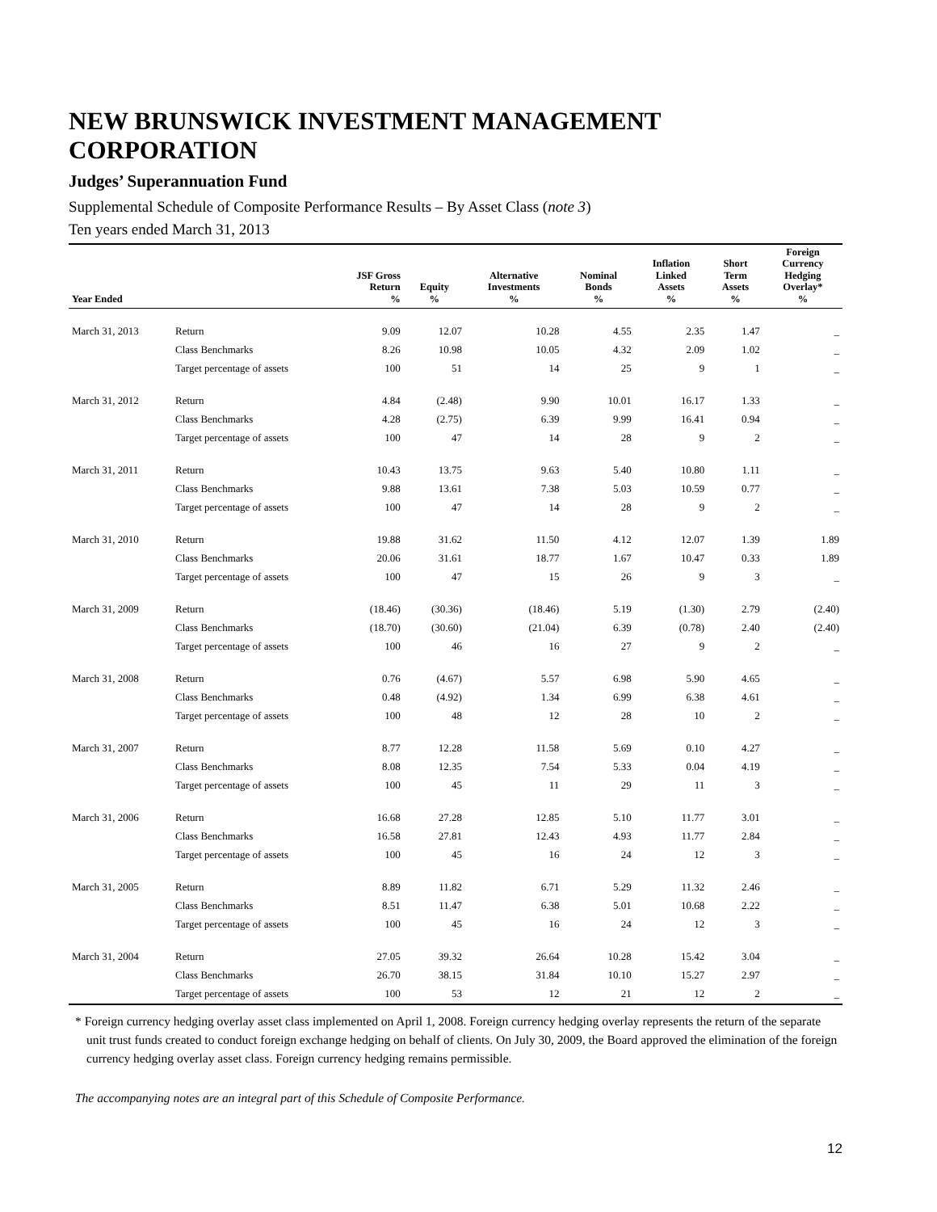NEW BRUNSWICK INVESTMENT MANAGEMENT CORPORATION
Judges’ Superannuation Fund
Supplemental Schedule of Composite Performance Results – By Asset Class (note 3)
Ten years ended March 31, 2013
| Year Ended | | JSF Gross Return % | Equity % | Alternative Investments % | Nominal Bonds % | Inflation Linked Assets % | Short Term Assets % | Foreign Currency Hedging Overlay* % |
| --- | --- | --- | --- | --- | --- | --- | --- | --- |
| March 31, 2013 | Return | 9.09 | 12.07 | 10.28 | 4.55 | 2.35 | 1.47 | _ |
| | Class Benchmarks | 8.26 | 10.98 | 10.05 | 4.32 | 2.09 | 1.02 | _ |
| | Target percentage of assets | 100 | 51 | 14 | 25 | 9 | 1 | _ |
| March 31, 2012 | Return | 4.84 | (2.48) | 9.90 | 10.01 | 16.17 | 1.33 | _ |
| | Class Benchmarks | 4.28 | (2.75) | 6.39 | 9.99 | 16.41 | 0.94 | _ |
| | Target percentage of assets | 100 | 47 | 14 | 28 | 9 | 2 | _ |
| March 31, 2011 | Return | 10.43 | 13.75 | 9.63 | 5.40 | 10.80 | 1.11 | _ |
| | Class Benchmarks | 9.88 | 13.61 | 7.38 | 5.03 | 10.59 | 0.77 | _ |
| | Target percentage of assets | 100 | 47 | 14 | 28 | 9 | 2 | _ |
| March 31, 2010 | Return | 19.88 | 31.62 | 11.50 | 4.12 | 12.07 | 1.39 | 1.89 |
| | Class Benchmarks | 20.06 | 31.61 | 18.77 | 1.67 | 10.47 | 0.33 | 1.89 |
| | Target percentage of assets | 100 | 47 | 15 | 26 | 9 | 3 | _ |
| March 31, 2009 | Return | (18.46) | (30.36) | (18.46) | 5.19 | (1.30) | 2.79 | (2.40) |
| | Class Benchmarks | (18.70) | (30.60) | (21.04) | 6.39 | (0.78) | 2.40 | (2.40) |
| | Target percentage of assets | 100 | 46 | 16 | 27 | 9 | 2 | _ |
| March 31, 2008 | Return | 0.76 | (4.67) | 5.57 | 6.98 | 5.90 | 4.65 | _ |
| | Class Benchmarks | 0.48 | (4.92) | 1.34 | 6.99 | 6.38 | 4.61 | _ |
| | Target percentage of assets | 100 | 48 | 12 | 28 | 10 | 2 | _ |
| March 31, 2007 | Return | 8.77 | 12.28 | 11.58 | 5.69 | 0.10 | 4.27 | _ |
| | Class Benchmarks | 8.08 | 12.35 | 7.54 | 5.33 | 0.04 | 4.19 | _ |
| | Target percentage of assets | 100 | 45 | 11 | 29 | 11 | 3 | _ |
| March 31, 2006 | Return | 16.68 | 27.28 | 12.85 | 5.10 | 11.77 | 3.01 | _ |
| | Class Benchmarks | 16.58 | 27.81 | 12.43 | 4.93 | 11.77 | 2.84 | _ |
| | Target percentage of assets | 100 | 45 | 16 | 24 | 12 | 3 | _ |
| March 31, 2005 | Return | 8.89 | 11.82 | 6.71 | 5.29 | 11.32 | 2.46 | _ |
| | Class Benchmarks | 8.51 | 11.47 | 6.38 | 5.01 | 10.68 | 2.22 | _ |
| | Target percentage of assets | 100 | 45 | 16 | 24 | 12 | 3 | _ |
| March 31, 2004 | Return | 27.05 | 39.32 | 26.64 | 10.28 | 15.42 | 3.04 | _ |
| | Class Benchmarks | 26.70 | 38.15 | 31.84 | 10.10 | 15.27 | 2.97 | _ |
| | Target percentage of assets | 100 | 53 | 12 | 21 | 12 | 2 | _ |
* Foreign currency hedging overlay asset class implemented on April 1, 2008. Foreign currency hedging overlay represents the return of the separate unit trust funds created to conduct foreign exchange hedging on behalf of clients. On July 30, 2009, the Board approved the elimination of the foreign currency hedging overlay asset class. Foreign currency hedging remains permissible.
The accompanying notes are an integral part of this Schedule of Composite Performance.
12